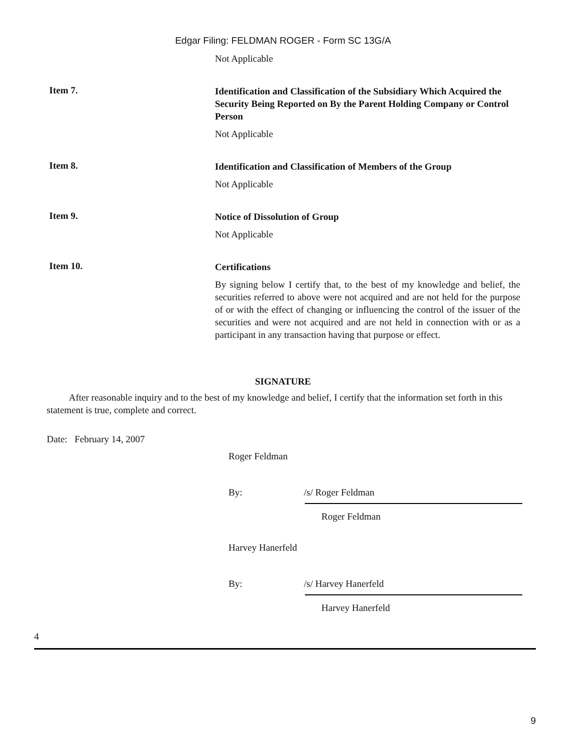Edgar Filing: FELDMAN ROGER - Form SC 13G/A
Not Applicable
Item 7.
Identification and Classification of the Subsidiary Which Acquired the Security Being Reported on By the Parent Holding Company or Control Person
Not Applicable
Item 8.
Identification and Classification of Members of the Group
Not Applicable
Item 9.
Notice of Dissolution of Group
Not Applicable
Item 10.
Certifications
By signing below I certify that, to the best of my knowledge and belief, the securities referred to above were not acquired and are not held for the purpose of or with the effect of changing or influencing the control of the issuer of the securities and were not acquired and are not held in connection with or as a participant in any transaction having that purpose or effect.
SIGNATURE
After reasonable inquiry and to the best of my knowledge and belief, I certify that the information set forth in this statement is true, complete and correct.
Date: February 14, 2007
Roger Feldman
By: /s/ Roger Feldman
Roger Feldman
Harvey Hanerfeld
By: /s/ Harvey Hanerfeld
Harvey Hanerfeld
4
9